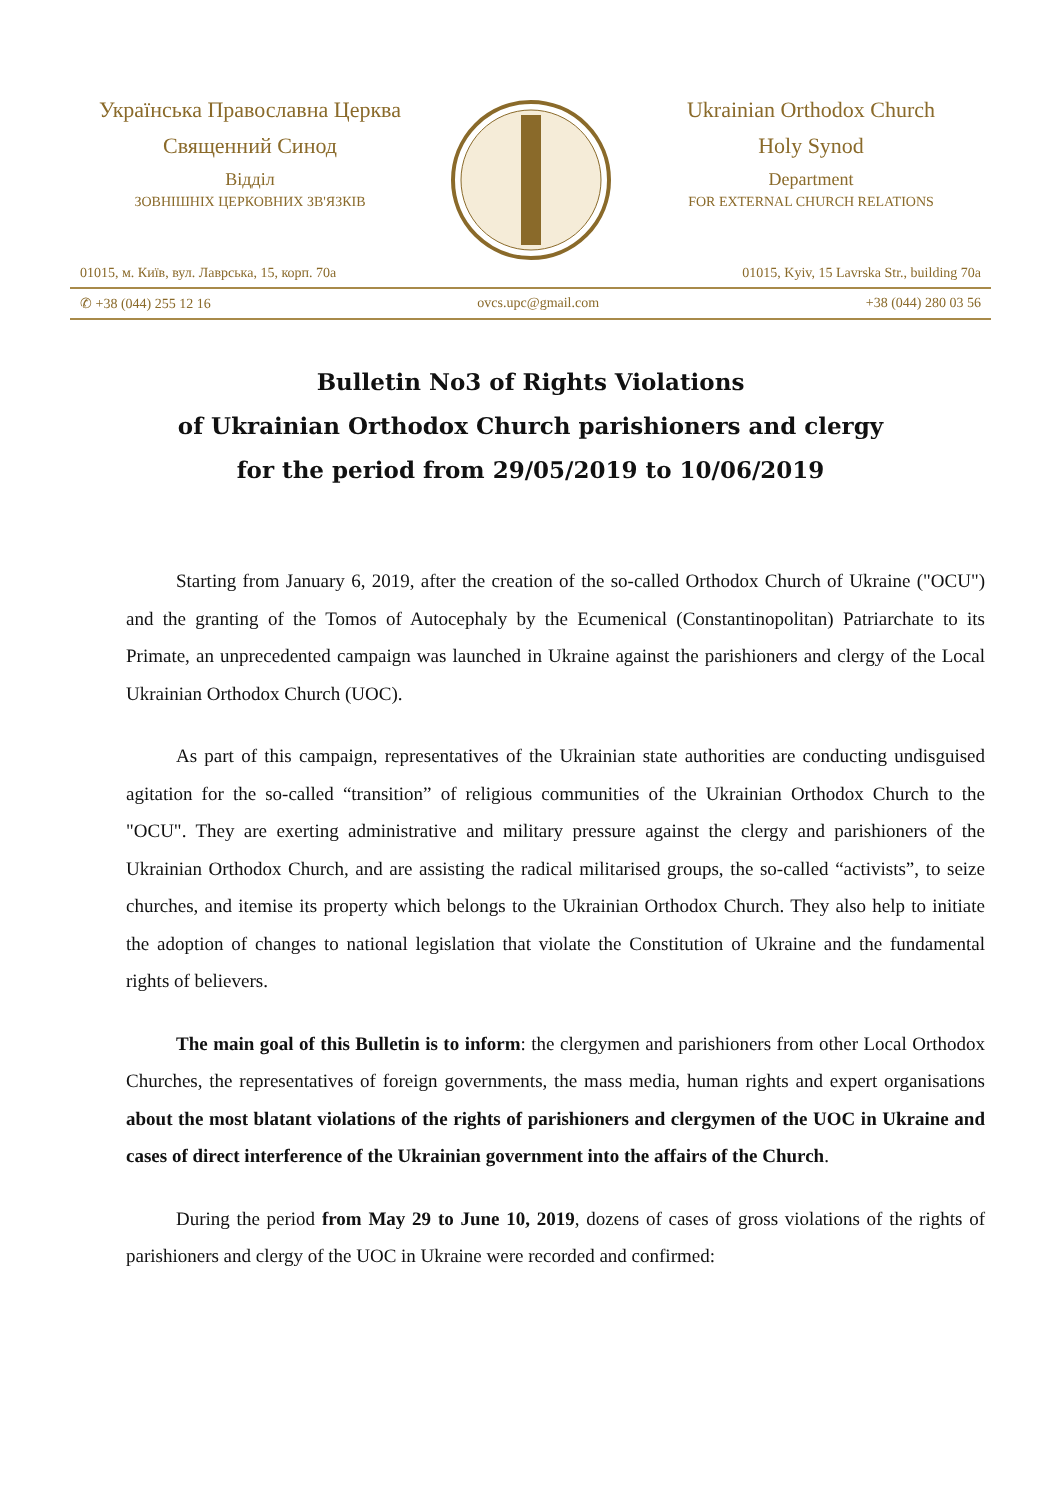Українська Православна Церква
Священний Синод
Відділ
ЗОВНІШНІХ ЦЕРКОВНИХ ЗВ'ЯЗКІВ
Ukrainian Orthodox Church
Holy Synod
Department
FOR EXTERNAL CHURCH RELATIONS
01015, м. Київ, вул. Лаврська, 15, корп. 70а 01015, Kyiv, 15 Lavrska Str., building 70a
✆ +38 (044) 255 12 16 ovcs.upc@gmail.com +38 (044) 280 03 56
Bulletin No3 of Rights Violations
of Ukrainian Orthodox Church parishioners and clergy
for the period from 29/05/2019 to 10/06/2019
Starting from January 6, 2019, after the creation of the so-called Orthodox Church of Ukraine ("OCU") and the granting of the Tomos of Autocephaly by the Ecumenical (Constantinopolitan) Patriarchate to its Primate, an unprecedented campaign was launched in Ukraine against the parishioners and clergy of the Local Ukrainian Orthodox Church (UOC).
As part of this campaign, representatives of the Ukrainian state authorities are conducting undisguised agitation for the so-called “transition” of religious communities of the Ukrainian Orthodox Church to the "OCU". They are exerting administrative and military pressure against the clergy and parishioners of the Ukrainian Orthodox Church, and are assisting the radical militarised groups, the so-called “activists”, to seize churches, and itemise its property which belongs to the Ukrainian Orthodox Church. They also help to initiate the adoption of changes to national legislation that violate the Constitution of Ukraine and the fundamental rights of believers.
The main goal of this Bulletin is to inform: the clergymen and parishioners from other Local Orthodox Churches, the representatives of foreign governments, the mass media, human rights and expert organisations about the most blatant violations of the rights of parishioners and clergymen of the UOC in Ukraine and cases of direct interference of the Ukrainian government into the affairs of the Church.
During the period from May 29 to June 10, 2019, dozens of cases of gross violations of the rights of parishioners and clergy of the UOC in Ukraine were recorded and confirmed: